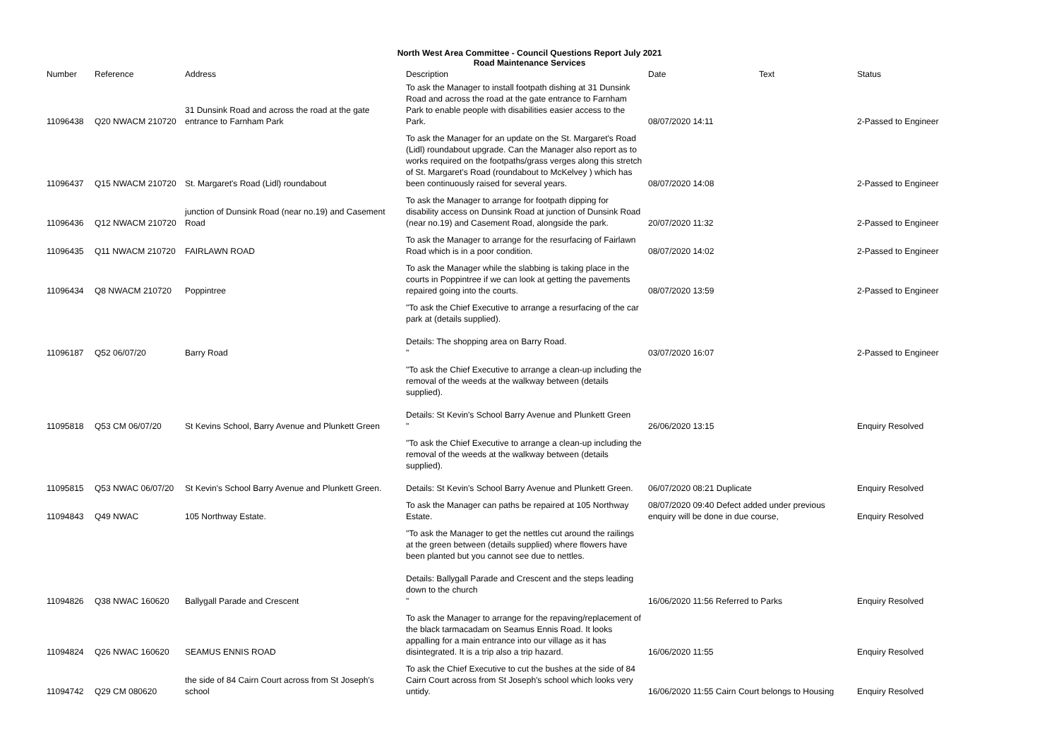North West Area Committee - Council Questions Report July 2021
Road Maintenance Services
| Number | Reference | Address | Description | Date | Text | Status |
| --- | --- | --- | --- | --- | --- | --- |
| 11096438 | Q20 NWACM 210720 | 31 Dunsink Road and across the road at the gate entrance to Farnham Park | To ask the Manager to install footpath dishing at 31 Dunsink Road and across the road at the gate entrance to Farnham Park to enable people with disabilities easier access to the Park. | 08/07/2020 14:11 | | 2-Passed to Engineer |
| 11096437 | Q15 NWACM 210720 | St. Margaret's Road (Lidl) roundabout | To ask the Manager for an update on the St. Margaret's Road (Lidl) roundabout upgrade. Can the Manager also report as to works required on the footpaths/grass verges along this stretch of St. Margaret's Road (roundabout to McKelvey ) which has been continuously raised for several years. | 08/07/2020 14:08 | | 2-Passed to Engineer |
| 11096436 | Q12 NWACM 210720 | junction of Dunsink Road (near no.19) and Casement Road | To ask the Manager to arrange for footpath dipping for disability access on Dunsink Road at junction of Dunsink Road (near no.19) and Casement Road, alongside the park. | 20/07/2020 11:32 | | 2-Passed to Engineer |
| 11096435 | Q11 NWACM 210720 | FAIRLAWN ROAD | To ask the Manager to arrange for the resurfacing of Fairlawn Road which is in a poor condition. | 08/07/2020 14:02 | | 2-Passed to Engineer |
| 11096434 | Q8 NWACM 210720 | Poppintree | To ask the Manager while the slabbing is taking place in the courts in Poppintree if we can look at getting the pavements repaired going into the courts. | 08/07/2020 13:59 | | 2-Passed to Engineer |
| 11096187 | Q52 06/07/20 | Barry Road | "To ask the Chief Executive to arrange a resurfacing of the car park at (details supplied). Details: The shopping area on Barry Road. " | 03/07/2020 16:07 | | 2-Passed to Engineer |
| 11095818 | Q53 CM 06/07/20 | St Kevins School, Barry Avenue and Plunkett Green | "To ask the Chief Executive to arrange a clean-up including the removal of the weeds at the walkway between (details supplied). Details: St Kevin's School Barry Avenue and Plunkett Green " | 26/06/2020 13:15 | | Enquiry Resolved |
| 11095815 | Q53 NWAC 06/07/20 | St Kevin's School Barry Avenue and Plunkett Green. | "To ask the Chief Executive to arrange a clean-up including the removal of the weeds at the walkway between (details supplied). Details: St Kevin's School Barry Avenue and Plunkett Green. | 06/07/2020 08:21 Duplicate | | Enquiry Resolved |
| 11094843 | Q49 NWAC | 105 Northway Estate. | To ask the Manager can paths be repaired at 105 Northway Estate. | 08/07/2020 09:40 Defect added under previous enquiry will be done in due course, | | Enquiry Resolved |
| 11094826 | Q38 NWAC 160620 | Ballygall Parade and Crescent | "To ask the Manager to get the nettles cut around the railings at the green between (details supplied) where flowers have been planted but you cannot see due to nettles. Details: Ballygall Parade and Crescent and the steps leading down to the church " | 16/06/2020 11:56 Referred to Parks | | Enquiry Resolved |
| 11094824 | Q26 NWAC 160620 | SEAMUS ENNIS ROAD | To ask the Manager to arrange for the repaving/replacement of the black tarmacadam on Seamus Ennis Road. It looks appalling for a main entrance into our village as it has disintegrated. It is a trip also a trip hazard. | 16/06/2020 11:55 | | Enquiry Resolved |
| 11094742 | Q29 CM 080620 | the side of 84 Cairn Court across from St Joseph's school | To ask the Chief Executive to cut the bushes at the side of 84 Cairn Court across from St Joseph's school which looks very untidy. | 16/06/2020 11:55 Cairn Court belongs to Housing | | Enquiry Resolved |